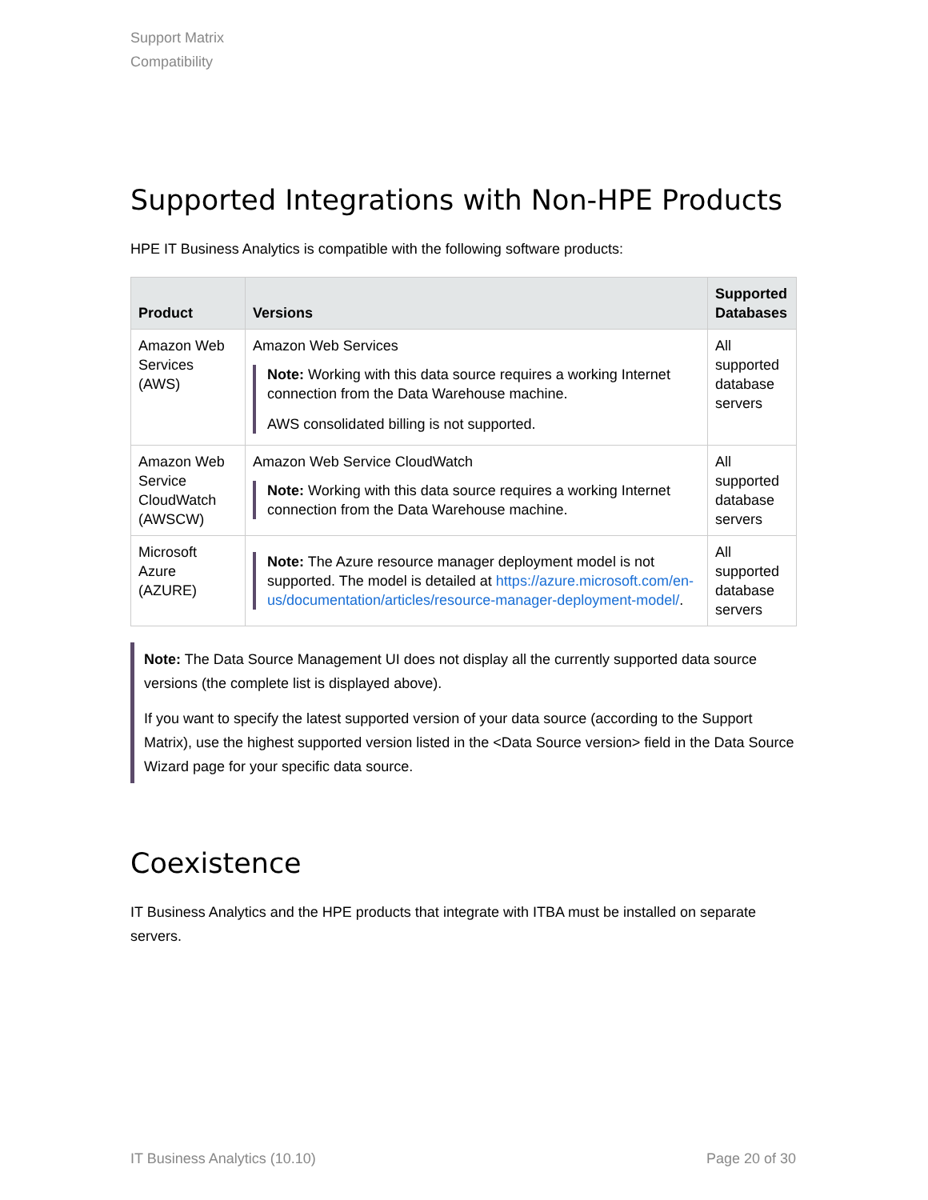Support Matrix
Compatibility
Supported Integrations with Non-HPE Products
HPE IT Business Analytics is compatible with the following software products:
| Product | Versions | Supported Databases |
| --- | --- | --- |
| Amazon Web Services (AWS) | Amazon Web Services Note: Working with this data source requires a working Internet connection from the Data Warehouse machine. AWS consolidated billing is not supported. | All supported database servers |
| Amazon Web Service CloudWatch (AWSCW) | Amazon Web Service CloudWatch Note: Working with this data source requires a working Internet connection from the Data Warehouse machine. | All supported database servers |
| Microsoft Azure (AZURE) | Note: The Azure resource manager deployment model is not supported. The model is detailed at https://azure.microsoft.com/en-us/documentation/articles/resource-manager-deployment-model/ . | All supported database servers |
Note: The Data Source Management UI does not display all the currently supported data source versions (the complete list is displayed above).
If you want to specify the latest supported version of your data source (according to the Support Matrix), use the highest supported version listed in the <Data Source version> field in the Data Source Wizard page for your specific data source.
Coexistence
IT Business Analytics and the HPE products that integrate with ITBA must be installed on separate servers.
IT Business Analytics (10.10) Page 20 of 30